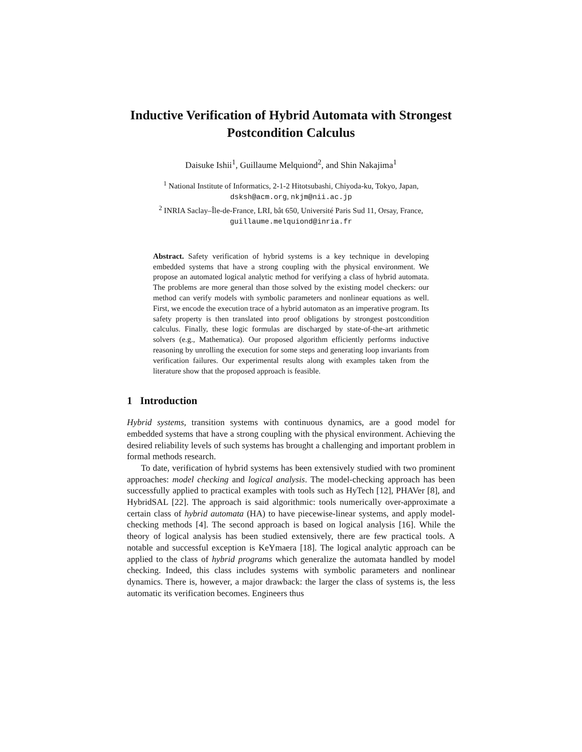Inductive Verification of Hybrid Automata with Strongest Postcondition Calculus
Daisuke Ishii<sup>1</sup>, Guillaume Melquiond<sup>2</sup>, and Shin Nakajima<sup>1</sup>
<sup>1</sup> National Institute of Informatics, 2-1-2 Hitotsubashi, Chiyoda-ku, Tokyo, Japan,
dsksh@acm.org, nkjm@nii.ac.jp
<sup>2</sup> INRIA Saclay–Île-de-France, LRI, bât 650, Université Paris Sud 11, Orsay, France,
guillaume.melquiond@inria.fr
Abstract. Safety verification of hybrid systems is a key technique in developing embedded systems that have a strong coupling with the physical environment. We propose an automated logical analytic method for verifying a class of hybrid automata. The problems are more general than those solved by the existing model checkers: our method can verify models with symbolic parameters and nonlinear equations as well. First, we encode the execution trace of a hybrid automaton as an imperative program. Its safety property is then translated into proof obligations by strongest postcondition calculus. Finally, these logic formulas are discharged by state-of-the-art arithmetic solvers (e.g., Mathematica). Our proposed algorithm efficiently performs inductive reasoning by unrolling the execution for some steps and generating loop invariants from verification failures. Our experimental results along with examples taken from the literature show that the proposed approach is feasible.
1 Introduction
Hybrid systems, transition systems with continuous dynamics, are a good model for embedded systems that have a strong coupling with the physical environment. Achieving the desired reliability levels of such systems has brought a challenging and important problem in formal methods research.
To date, verification of hybrid systems has been extensively studied with two prominent approaches: model checking and logical analysis. The model-checking approach has been successfully applied to practical examples with tools such as HyTech [12], PHAVer [8], and HybridSAL [22]. The approach is said algorithmic: tools numerically over-approximate a certain class of hybrid automata (HA) to have piecewise-linear systems, and apply model-checking methods [4]. The second approach is based on logical analysis [16]. While the theory of logical analysis has been studied extensively, there are few practical tools. A notable and successful exception is KeYmaera [18]. The logical analytic approach can be applied to the class of hybrid programs which generalize the automata handled by model checking. Indeed, this class includes systems with symbolic parameters and nonlinear dynamics. There is, however, a major drawback: the larger the class of systems is, the less automatic its verification becomes. Engineers thus